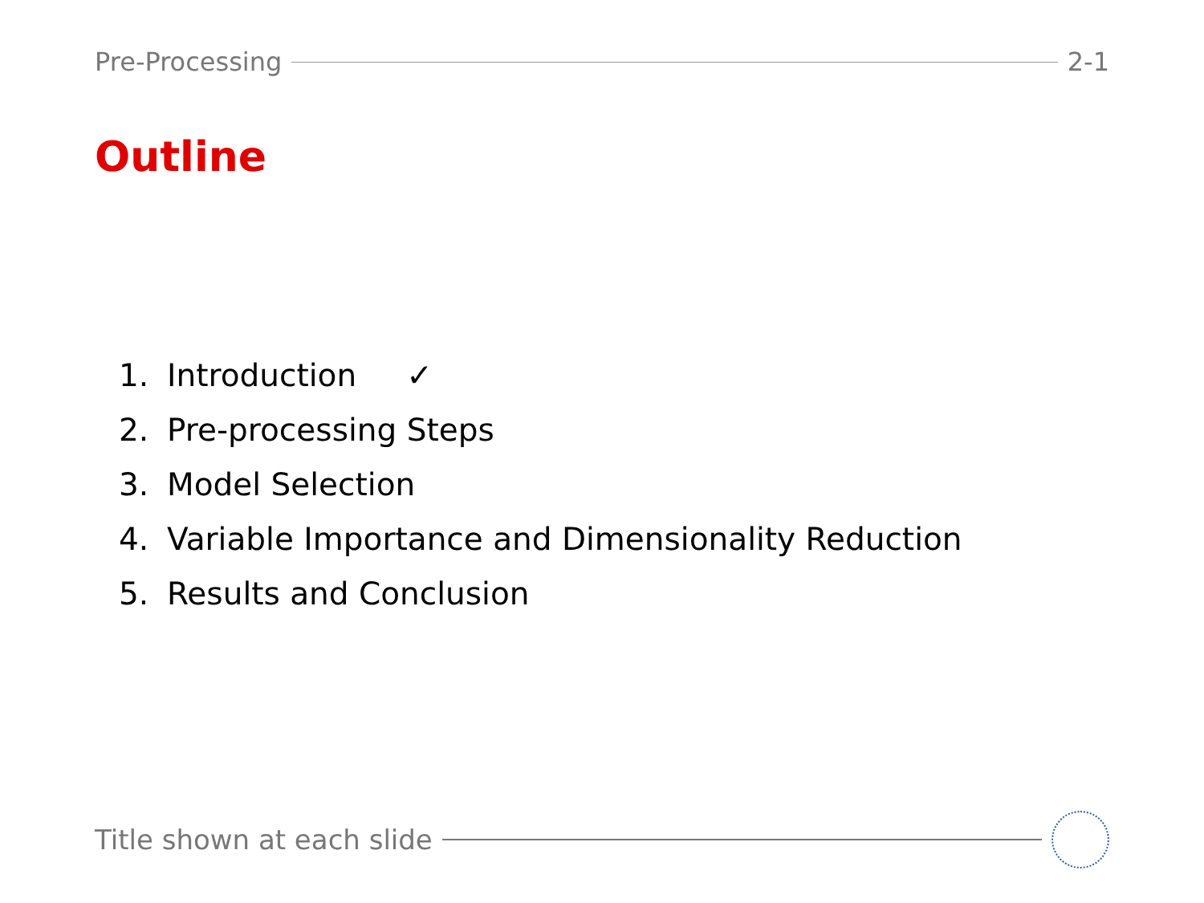Pre-Processing 2-1
Outline
1. Introduction ✓
2. Pre-processing Steps
3. Model Selection
4. Variable Importance and Dimensionality Reduction
5. Results and Conclusion
Title shown at each slide